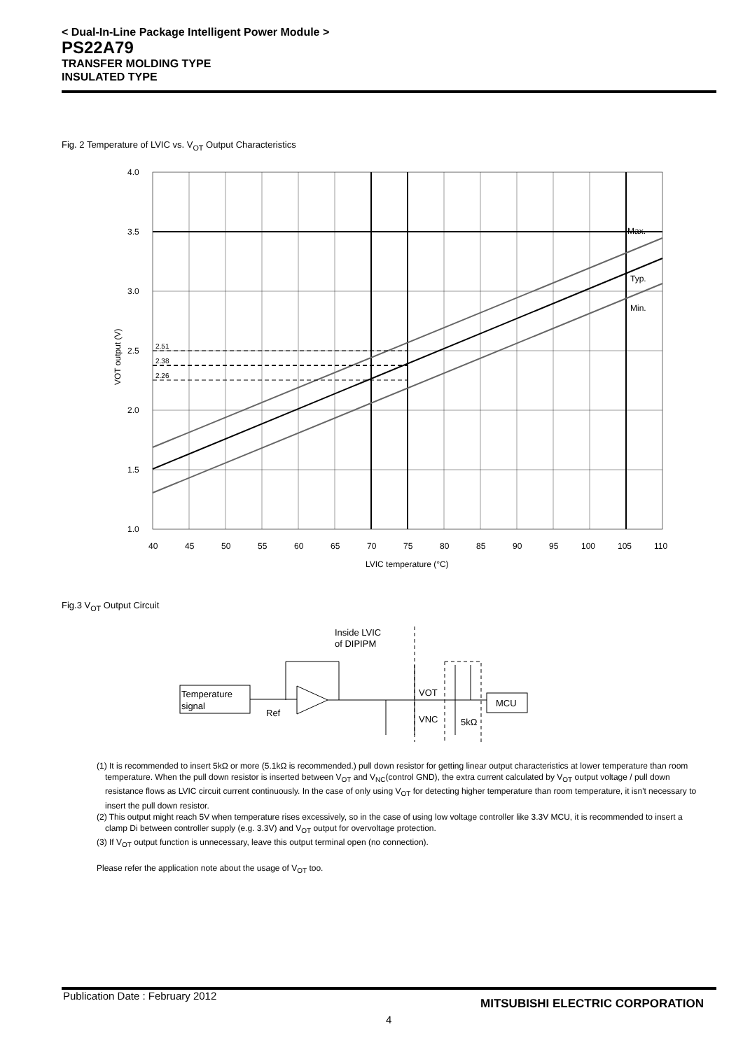< Dual-In-Line Package Intelligent Power Module >
PS22A79
TRANSFER MOLDING TYPE
INSULATED TYPE
Fig. 2 Temperature of LVIC vs. V<sub>OT</sub> Output Characteristics
2.51
2.38
2.26
Max.
Typ.
Min.
4.0
3.5
3.0
2.5
2.0
1.5
1.0
40
45
50
55
60
65
70
75
80
85
90
95
100
105
110
LVIC temperature (°C)
VOT output (V)
Fig.3 V<sub>OT</sub> Output Circuit
Temperature
signal
MCU
Inside LVIC
of DIPIPM
Ref
VOT
VNC
5kΩ
(1) It is recommended to insert 5kΩ or more (5.1kΩ is recommended.) pull down resistor for getting linear output characteristics at lower temperature than room temperature. When the pull down resistor is inserted between V<sub>OT</sub> and V<sub>NC</sub>(control GND), the extra current calculated by V<sub>OT</sub> output voltage / pull down resistance flows as LVIC circuit current continuously. In the case of only using V<sub>OT</sub> for detecting higher temperature than room temperature, it isn't necessary to insert the pull down resistor.
(2) This output might reach 5V when temperature rises excessively, so in the case of using low voltage controller like 3.3V MCU, it is recommended to insert a clamp Di between controller supply (e.g. 3.3V) and V<sub>OT</sub> output for overvoltage protection.
(3) If V<sub>OT</sub> output function is unnecessary, leave this output terminal open (no connection).
Please refer the application note about the usage of V<sub>OT</sub> too.
Publication Date : February 2012
MITSUBISHI ELECTRIC CORPORATION
4